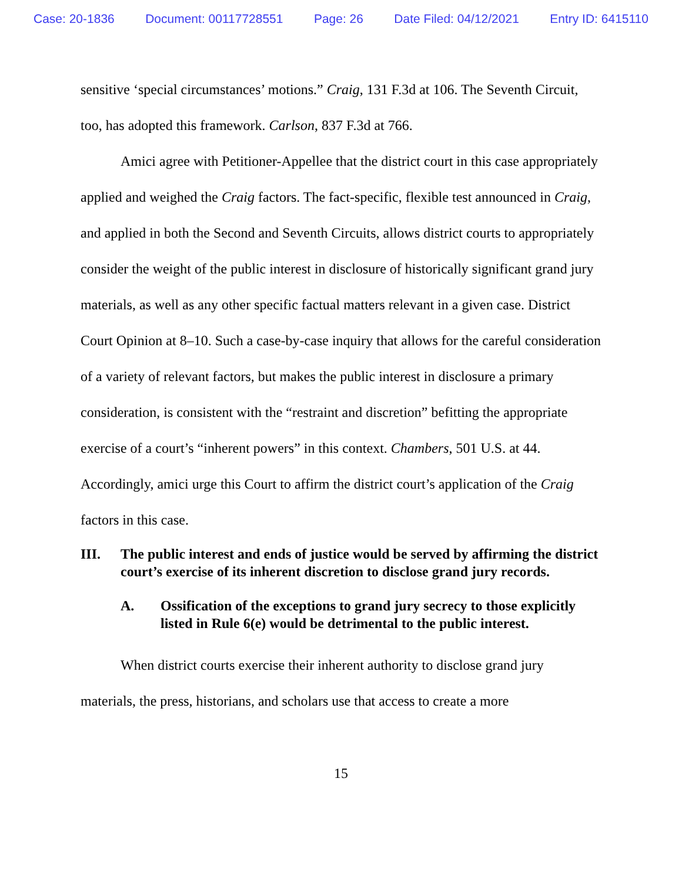Case: 20-1836 Document: 00117728551 Page: 26 Date Filed: 04/12/2021 Entry ID: 6415110
sensitive ‘special circumstances’ motions.” Craig, 131 F.3d at 106. The Seventh Circuit, too, has adopted this framework. Carlson, 837 F.3d at 766.
Amici agree with Petitioner-Appellee that the district court in this case appropriately applied and weighed the Craig factors. The fact-specific, flexible test announced in Craig, and applied in both the Second and Seventh Circuits, allows district courts to appropriately consider the weight of the public interest in disclosure of historically significant grand jury materials, as well as any other specific factual matters relevant in a given case. District Court Opinion at 8–10. Such a case-by-case inquiry that allows for the careful consideration of a variety of relevant factors, but makes the public interest in disclosure a primary consideration, is consistent with the “restraint and discretion” befitting the appropriate exercise of a court’s “inherent powers” in this context. Chambers, 501 U.S. at 44. Accordingly, amici urge this Court to affirm the district court’s application of the Craig factors in this case.
III. The public interest and ends of justice would be served by affirming the district court’s exercise of its inherent discretion to disclose grand jury records.
A. Ossification of the exceptions to grand jury secrecy to those explicitly listed in Rule 6(e) would be detrimental to the public interest.
When district courts exercise their inherent authority to disclose grand jury materials, the press, historians, and scholars use that access to create a more
15